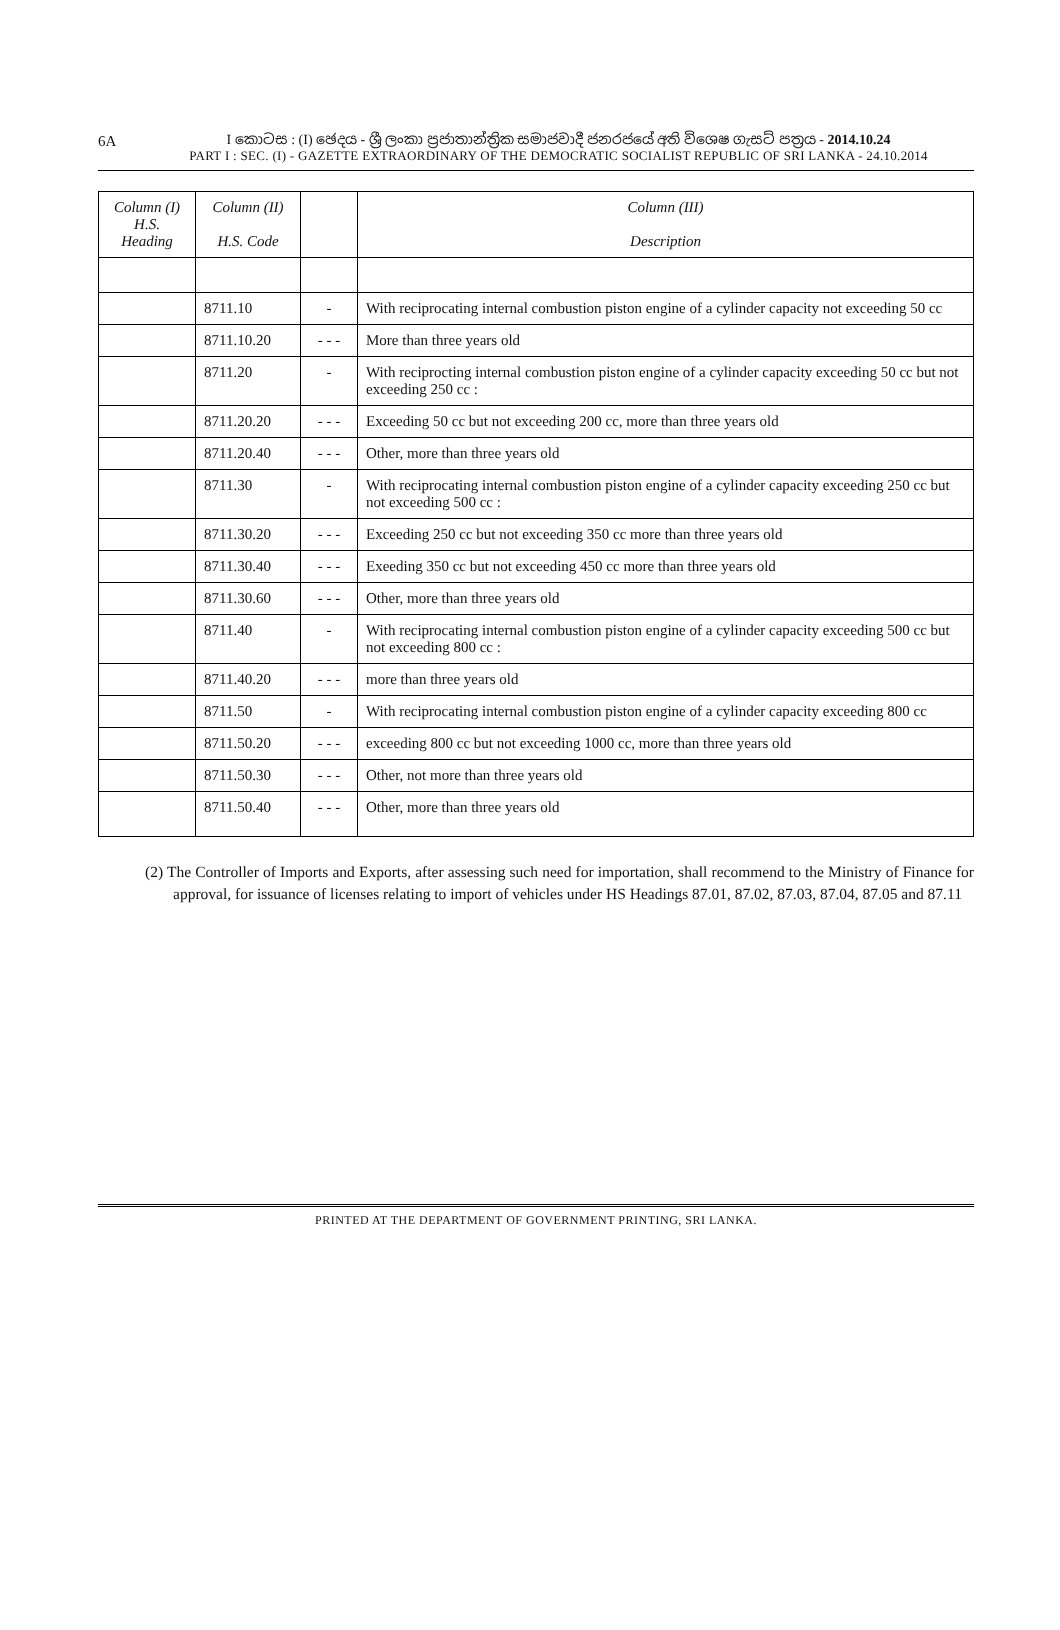6A
I කොටස : (I) ඡෙදය - ශ්‍රී ලංකා ප්‍රජාතාන්ත්‍රික සමාජවාදී ජනරජයේ අති විශෙෂ ගැසට් පත්‍රය - 2014.10.24
PART I : SEC. (I) - GAZETTE EXTRAORDINARY OF THE DEMOCRATIC SOCIALIST REPUBLIC OF SRI LANKA - 24.10.2014
| Column (I) H.S. Heading | Column (II) H.S. Code | | Column (III) Description |
| --- | --- | --- | --- |
| | 8711.10 | - | With reciprocating internal combustion piston engine of a cylinder capacity not exceeding 50 cc |
| | 8711.10.20 | - - - | More than three years old |
| | 8711.20 | - | With reciprocting internal combustion piston engine of a cylinder capacity exceeding 50 cc but not exceeding 250 cc : |
| | 8711.20.20 | - - - | Exceeding 50 cc but not exceeding 200 cc, more than three years old |
| | 8711.20.40 | - - - | Other, more than three years old |
| | 8711.30 | - | With reciprocating internal combustion piston engine of a cylinder capacity exceeding 250 cc but not exceeding 500 cc : |
| | 8711.30.20 | - - - | Exceeding 250 cc but not exceeding 350 cc more than three years old |
| | 8711.30.40 | - - - | Exeeding 350 cc but not exceeding 450 cc more than three years old |
| | 8711.30.60 | - - - | Other, more than three years old |
| | 8711.40 | - | With reciprocating internal combustion piston engine of a cylinder capacity exceeding 500 cc but not exceeding 800 cc : |
| | 8711.40.20 | - - - | more than three years old |
| | 8711.50 | - | With reciprocating internal combustion piston engine of a cylinder capacity exceeding 800 cc |
| | 8711.50.20 | - - - | exceeding 800 cc but not exceeding 1000 cc, more than three years old |
| | 8711.50.30 | - - - | Other, not more than three years old |
| | 8711.50.40 | - - - | Other, more than three years old |
(2) The Controller of Imports and Exports, after assessing such need for importation, shall recommend to the Ministry of Finance for approval, for issuance of licenses relating to import of vehicles under HS Headings 87.01, 87.02, 87.03, 87.04, 87.05 and 87.11
PRINTED AT THE DEPARTMENT OF GOVERNMENT PRINTING, SRI LANKA.